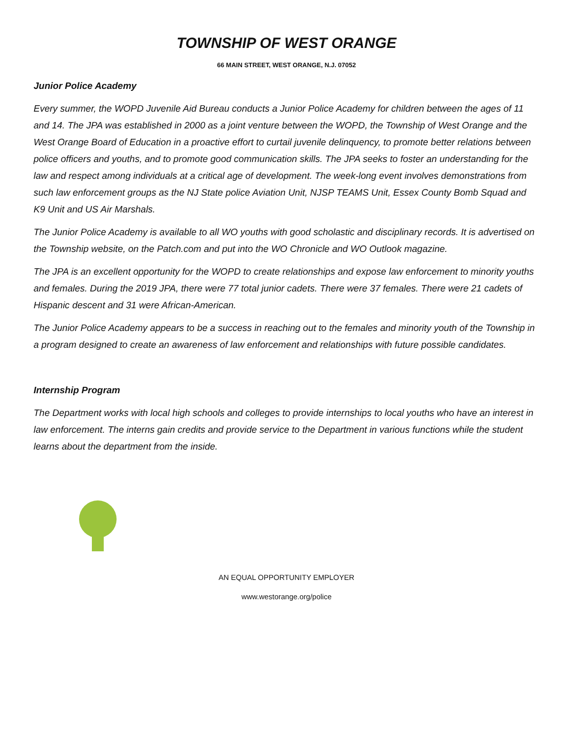TOWNSHIP OF WEST ORANGE
66 MAIN STREET, WEST ORANGE, N.J. 07052
Junior Police Academy
Every summer, the WOPD Juvenile Aid Bureau conducts a Junior Police Academy for children between the ages of 11 and 14. The JPA was established in 2000 as a joint venture between the WOPD, the Township of West Orange and the West Orange Board of Education in a proactive effort to curtail juvenile delinquency, to promote better relations between police officers and youths, and to promote good communication skills. The JPA seeks to foster an understanding for the law and respect among individuals at a critical age of development. The week-long event involves demonstrations from such law enforcement groups as the NJ State police Aviation Unit, NJSP TEAMS Unit, Essex County Bomb Squad and K9 Unit and US Air Marshals.
The Junior Police Academy is available to all WO youths with good scholastic and disciplinary records. It is advertised on the Township website, on the Patch.com and put into the WO Chronicle and WO Outlook magazine.
The JPA is an excellent opportunity for the WOPD to create relationships and expose law enforcement to minority youths and females. During the 2019 JPA, there were 77 total junior cadets. There were 37 females. There were 21 cadets of Hispanic descent and 31 were African-American.
The Junior Police Academy appears to be a success in reaching out to the females and minority youth of the Township in a program designed to create an awareness of law enforcement and relationships with future possible candidates.
Internship Program
The Department works with local high schools and colleges to provide internships to local youths who have an interest in law enforcement. The interns gain credits and provide service to the Department in various functions while the student learns about the department from the inside.
AN EQUAL OPPORTUNITY EMPLOYER
www.westorange.org/police